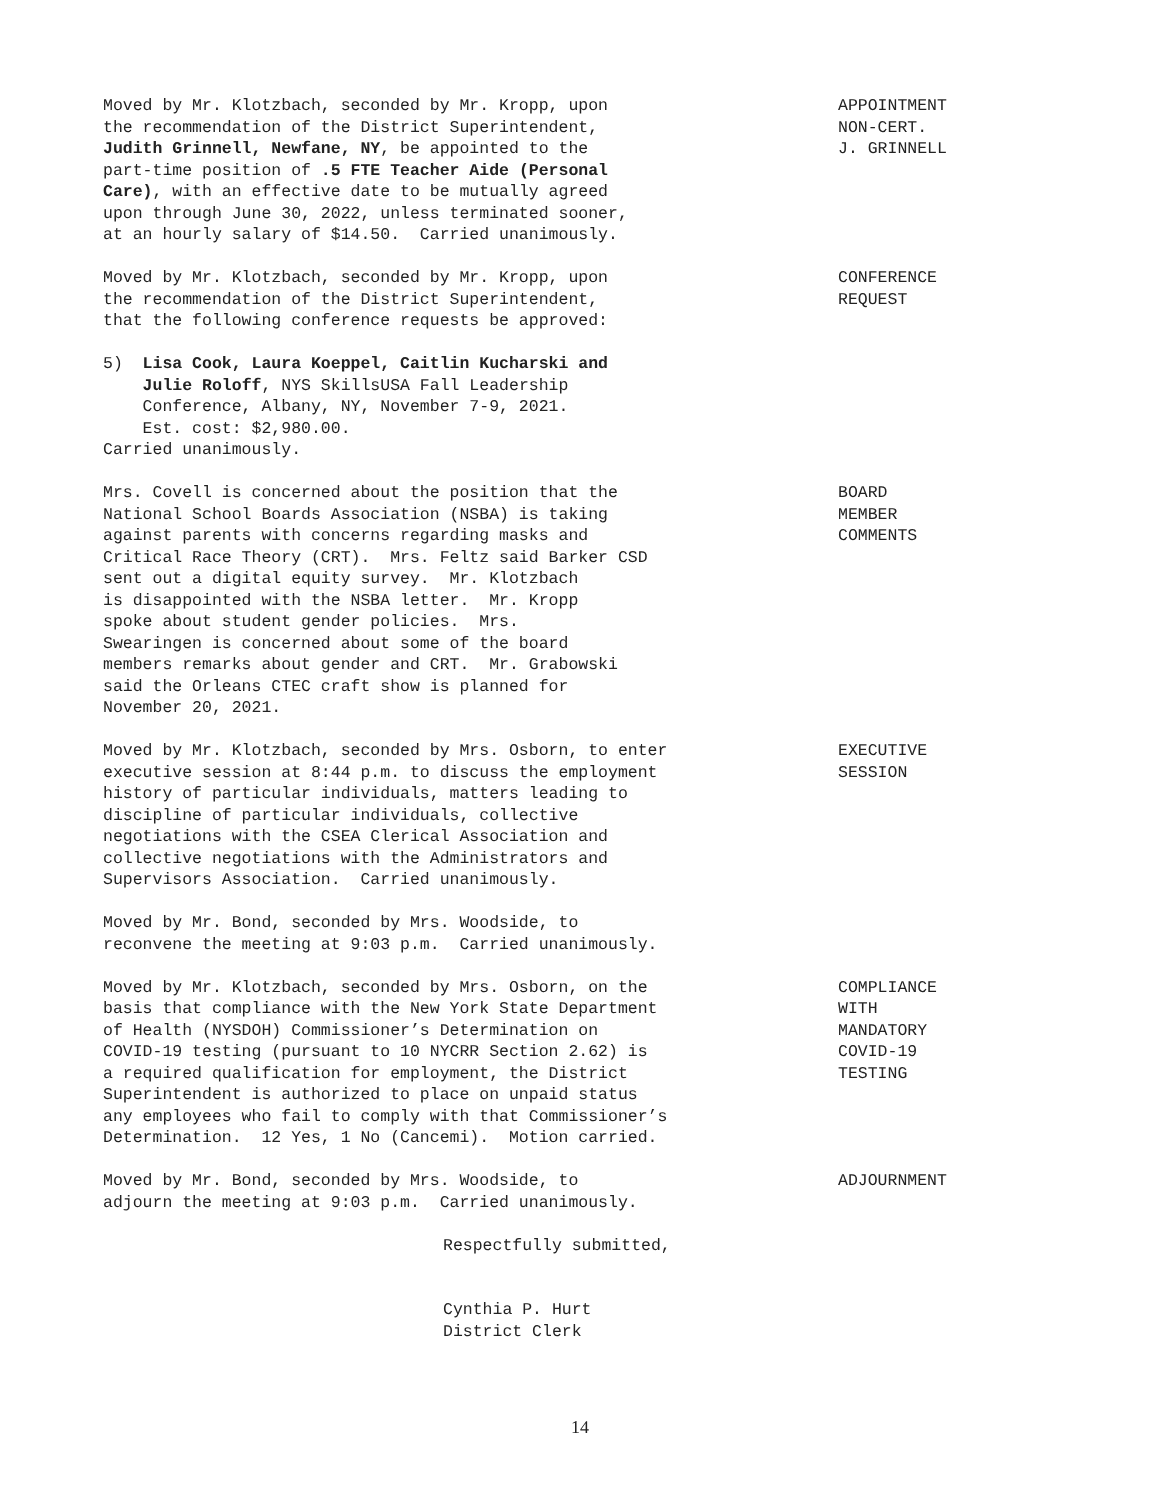Moved by Mr. Klotzbach, seconded by Mr. Kropp, upon the recommendation of the District Superintendent, Judith Grinnell, Newfane, NY, be appointed to the part-time position of .5 FTE Teacher Aide (Personal Care), with an effective date to be mutually agreed upon through June 30, 2022, unless terminated sooner, at an hourly salary of $14.50. Carried unanimously.
APPOINTMENT NON-CERT. J. GRINNELL
Moved by Mr. Klotzbach, seconded by Mr. Kropp, upon the recommendation of the District Superintendent, that the following conference requests be approved:
CONFERENCE REQUEST
5) Lisa Cook, Laura Koeppel, Caitlin Kucharski and Julie Roloff, NYS SkillsUSA Fall Leadership Conference, Albany, NY, November 7-9, 2021. Est. cost: $2,980.00. Carried unanimously.
Mrs. Covell is concerned about the position that the National School Boards Association (NSBA) is taking against parents with concerns regarding masks and Critical Race Theory (CRT). Mrs. Feltz said Barker CSD sent out a digital equity survey. Mr. Klotzbach is disappointed with the NSBA letter. Mr. Kropp spoke about student gender policies. Mrs. Swearingen is concerned about some of the board members remarks about gender and CRT. Mr. Grabowski said the Orleans CTEC craft show is planned for November 20, 2021.
BOARD MEMBER COMMENTS
Moved by Mr. Klotzbach, seconded by Mrs. Osborn, to enter executive session at 8:44 p.m. to discuss the employment history of particular individuals, matters leading to discipline of particular individuals, collective negotiations with the CSEA Clerical Association and collective negotiations with the Administrators and Supervisors Association. Carried unanimously.
EXECUTIVE SESSION
Moved by Mr. Bond, seconded by Mrs. Woodside, to reconvene the meeting at 9:03 p.m. Carried unanimously.
Moved by Mr. Klotzbach, seconded by Mrs. Osborn, on the basis that compliance with the New York State Department of Health (NYSDOH) Commissioner’s Determination on COVID-19 testing (pursuant to 10 NYCRR Section 2.62) is a required qualification for employment, the District Superintendent is authorized to place on unpaid status any employees who fail to comply with that Commissioner’s Determination. 12 Yes, 1 No (Cancemi). Motion carried.
COMPLIANCE WITH MANDATORY COVID-19 TESTING
Moved by Mr. Bond, seconded by Mrs. Woodside, to adjourn the meeting at 9:03 p.m. Carried unanimously.
ADJOURNMENT
Respectfully submitted, Cynthia P. Hurt District Clerk
14